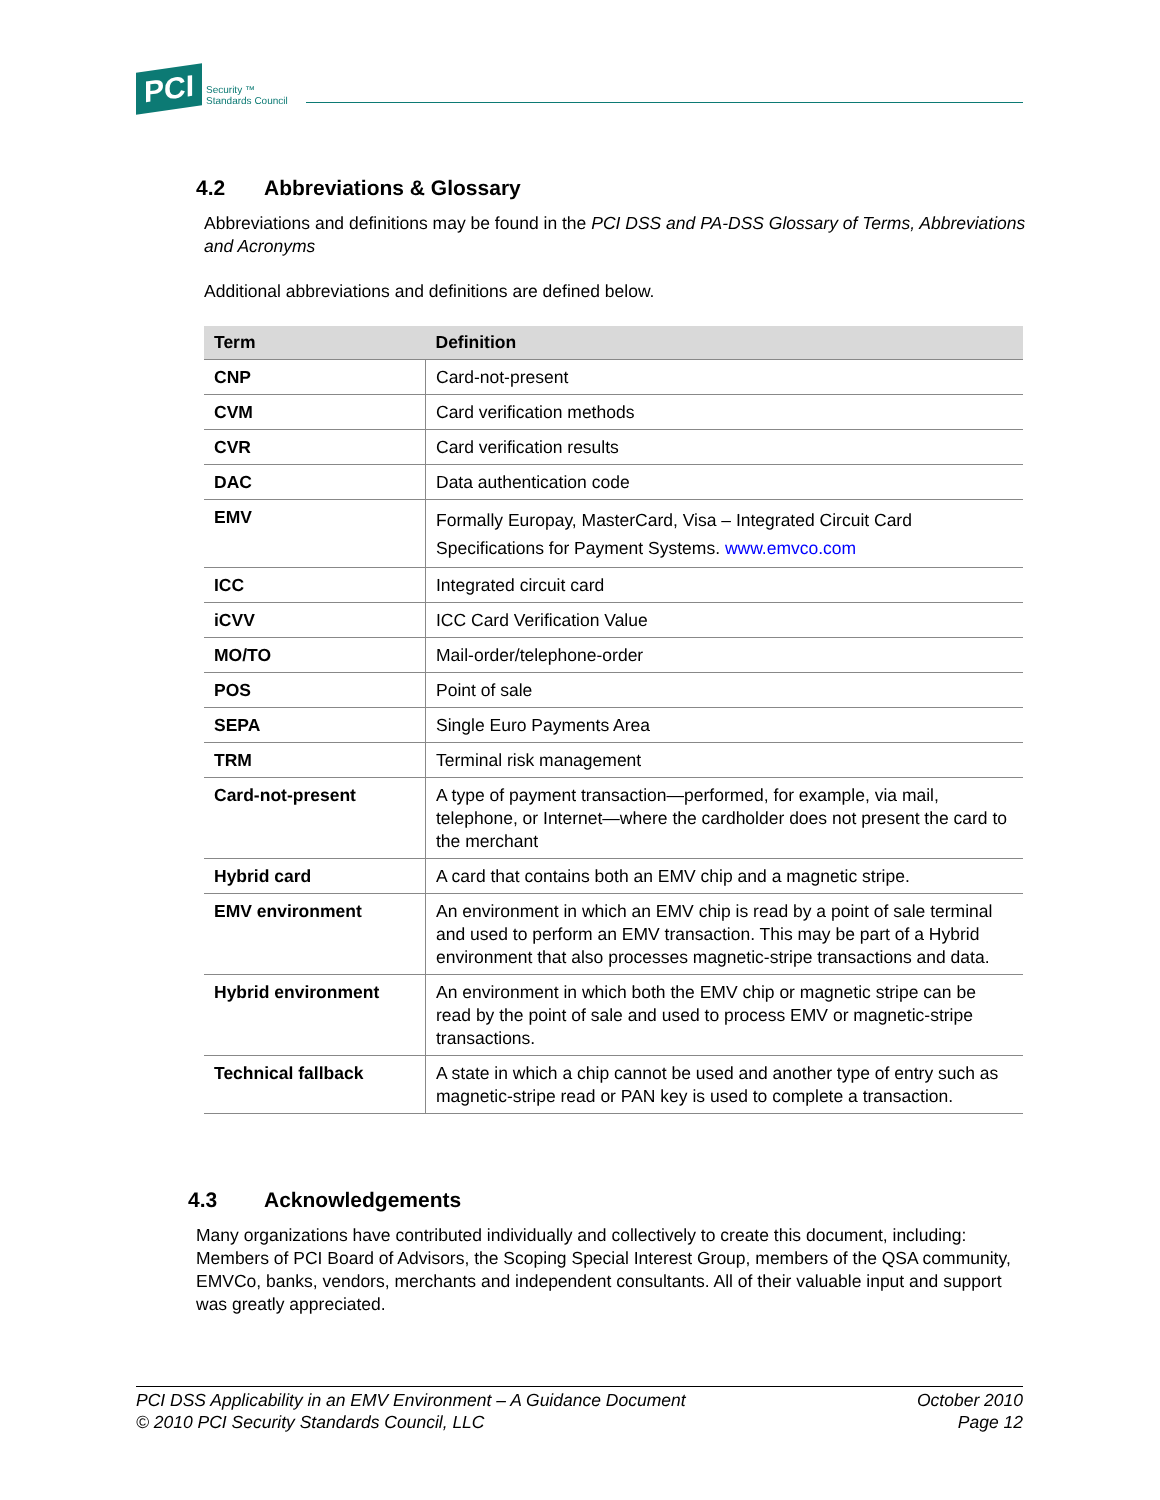PCI Security ™
Standards Council
4.2 Abbreviations & Glossary
Abbreviations and definitions may be found in the PCI DSS and PA-DSS Glossary of Terms, Abbreviations and Acronyms
Additional abbreviations and definitions are defined below.
| Term | Definition |
| --- | --- |
| CNP | Card-not-present |
| CVM | Card verification methods |
| CVR | Card verification results |
| DAC | Data authentication code |
| EMV | Formally Europay, MasterCard, Visa – Integrated Circuit Card Specifications for Payment Systems. www.emvco.com |
| ICC | Integrated circuit card |
| iCVV | ICC Card Verification Value |
| MO/TO | Mail-order/telephone-order |
| POS | Point of sale |
| SEPA | Single Euro Payments Area |
| TRM | Terminal risk management |
| Card-not-present | A type of payment transaction—performed, for example, via mail, telephone, or Internet—where the cardholder does not present the card to the merchant |
| Hybrid card | A card that contains both an EMV chip and a magnetic stripe. |
| EMV environment | An environment in which an EMV chip is read by a point of sale terminal and used to perform an EMV transaction. This may be part of a Hybrid environment that also processes magnetic-stripe transactions and data. |
| Hybrid environment | An environment in which both the EMV chip or magnetic stripe can be read by the point of sale and used to process EMV or magnetic-stripe transactions. |
| Technical fallback | A state in which a chip cannot be used and another type of entry such as magnetic-stripe read or PAN key is used to complete a transaction. |
4.3 Acknowledgements
Many organizations have contributed individually and collectively to create this document, including: Members of PCI Board of Advisors, the Scoping Special Interest Group, members of the QSA community, EMVCo, banks, vendors, merchants and independent consultants. All of their valuable input and support was greatly appreciated.
PCI DSS Applicability in an EMV Environment – A Guidance Document
© 2010 PCI Security Standards Council, LLC
October 2010
Page 12